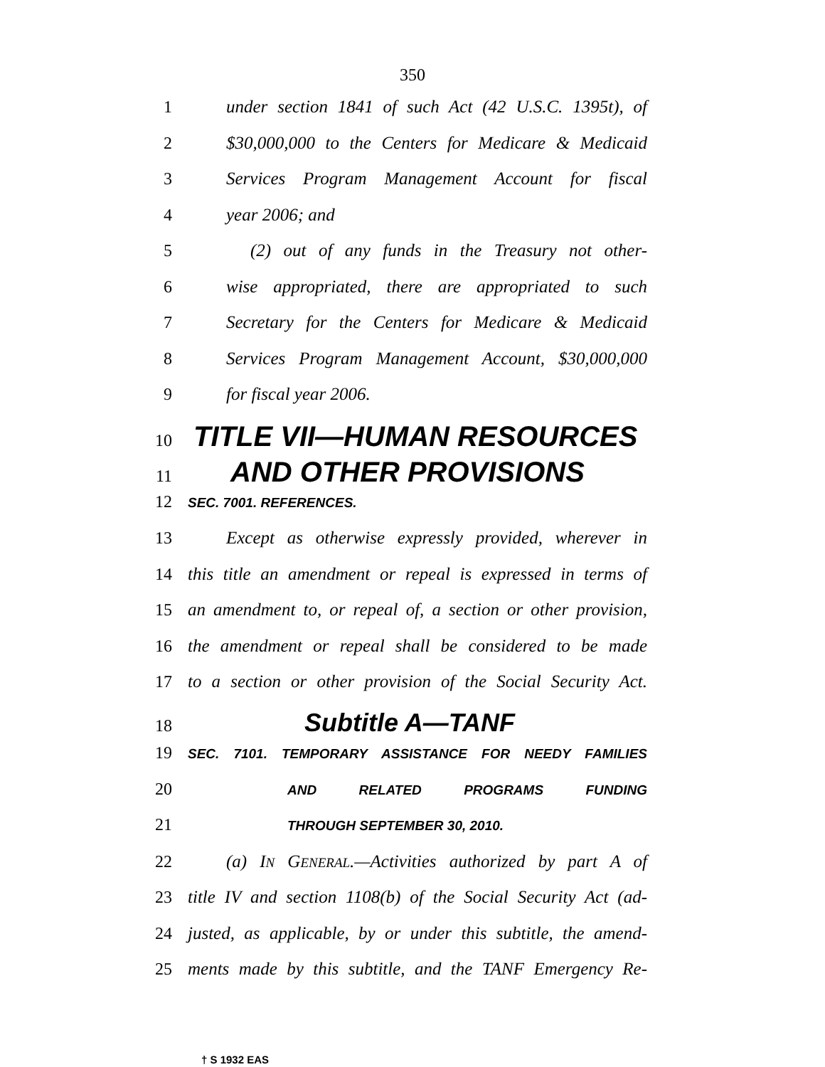350
1 under section 1841 of such Act (42 U.S.C. 1395t), of
2 $30,000,000 to the Centers for Medicare & Medicaid
3 Services Program Management Account for fiscal
4 year 2006; and
5 (2) out of any funds in the Treasury not other-
6 wise appropriated, there are appropriated to such
7 Secretary for the Centers for Medicare & Medicaid
8 Services Program Management Account, $30,000,000
9 for fiscal year 2006.
10 TITLE VII—HUMAN RESOURCES
11 AND OTHER PROVISIONS
12 SEC. 7001. REFERENCES.
13 Except as otherwise expressly provided, wherever in
14 this title an amendment or repeal is expressed in terms of
15 an amendment to, or repeal of, a section or other provision,
16 the amendment or repeal shall be considered to be made
17 to a section or other provision of the Social Security Act.
18 Subtitle A—TANF
19 SEC. 7101. TEMPORARY ASSISTANCE FOR NEEDY FAMILIES
20 AND RELATED PROGRAMS FUNDING
21 THROUGH SEPTEMBER 30, 2010.
22 (a) IN GENERAL.—Activities authorized by part A of
23 title IV and section 1108(b) of the Social Security Act (ad-
24 justed, as applicable, by or under this subtitle, the amend-
25 ments made by this subtitle, and the TANF Emergency Re-
† S 1932 EAS